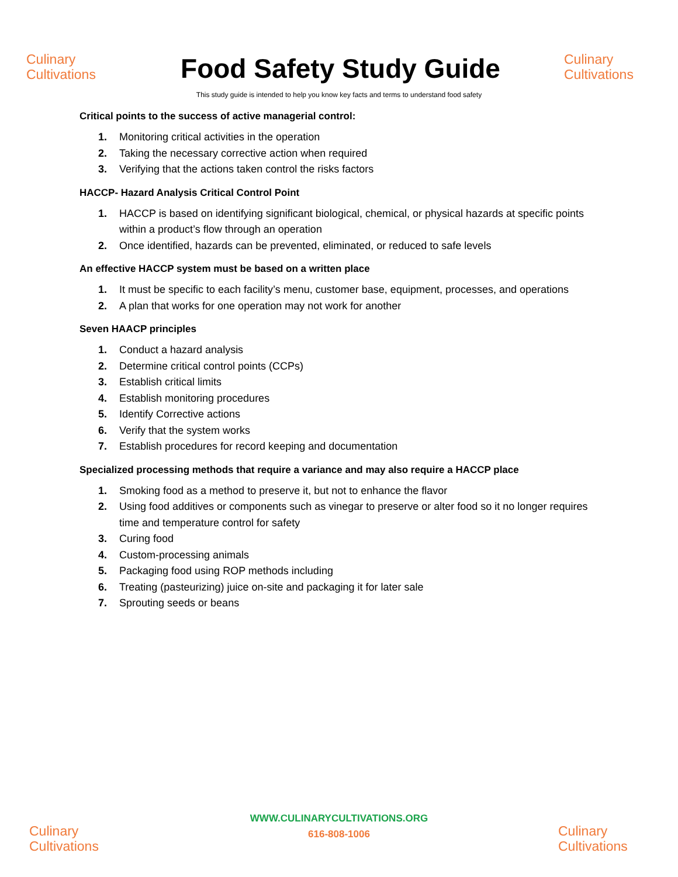Culinary
Cultivations
Food Safety Study Guide
Culinary
Cultivations
This study guide is intended to help you know key facts and terms to understand food safety
Critical points to the success of active managerial control:
1. Monitoring critical activities in the operation
2. Taking the necessary corrective action when required
3. Verifying that the actions taken control the risks factors
HACCP- Hazard Analysis Critical Control Point
1. HACCP is based on identifying significant biological, chemical, or physical hazards at specific points within a product’s flow through an operation
2. Once identified, hazards can be prevented, eliminated, or reduced to safe levels
An effective HACCP system must be based on a written place
1. It must be specific to each facility’s menu, customer base, equipment, processes, and operations
2. A plan that works for one operation may not work for another
Seven HAACP principles
1. Conduct a hazard analysis
2. Determine critical control points (CCPs)
3. Establish critical limits
4. Establish monitoring procedures
5. Identify Corrective actions
6. Verify that the system works
7. Establish procedures for record keeping and documentation
Specialized processing methods that require a variance and may also require a HACCP place
1. Smoking food as a method to preserve it, but not to enhance the flavor
2. Using food additives or components such as vinegar to preserve or alter food so it no longer requires time and temperature control for safety
3. Curing food
4. Custom-processing animals
5. Packaging food using ROP methods including
6. Treating (pasteurizing) juice on-site and packaging it for later sale
7. Sprouting seeds or beans
Culinary
Cultivations
WWW.CULINARYCULTIVATIONS.ORG
616-808-1006
Culinary
Cultivations